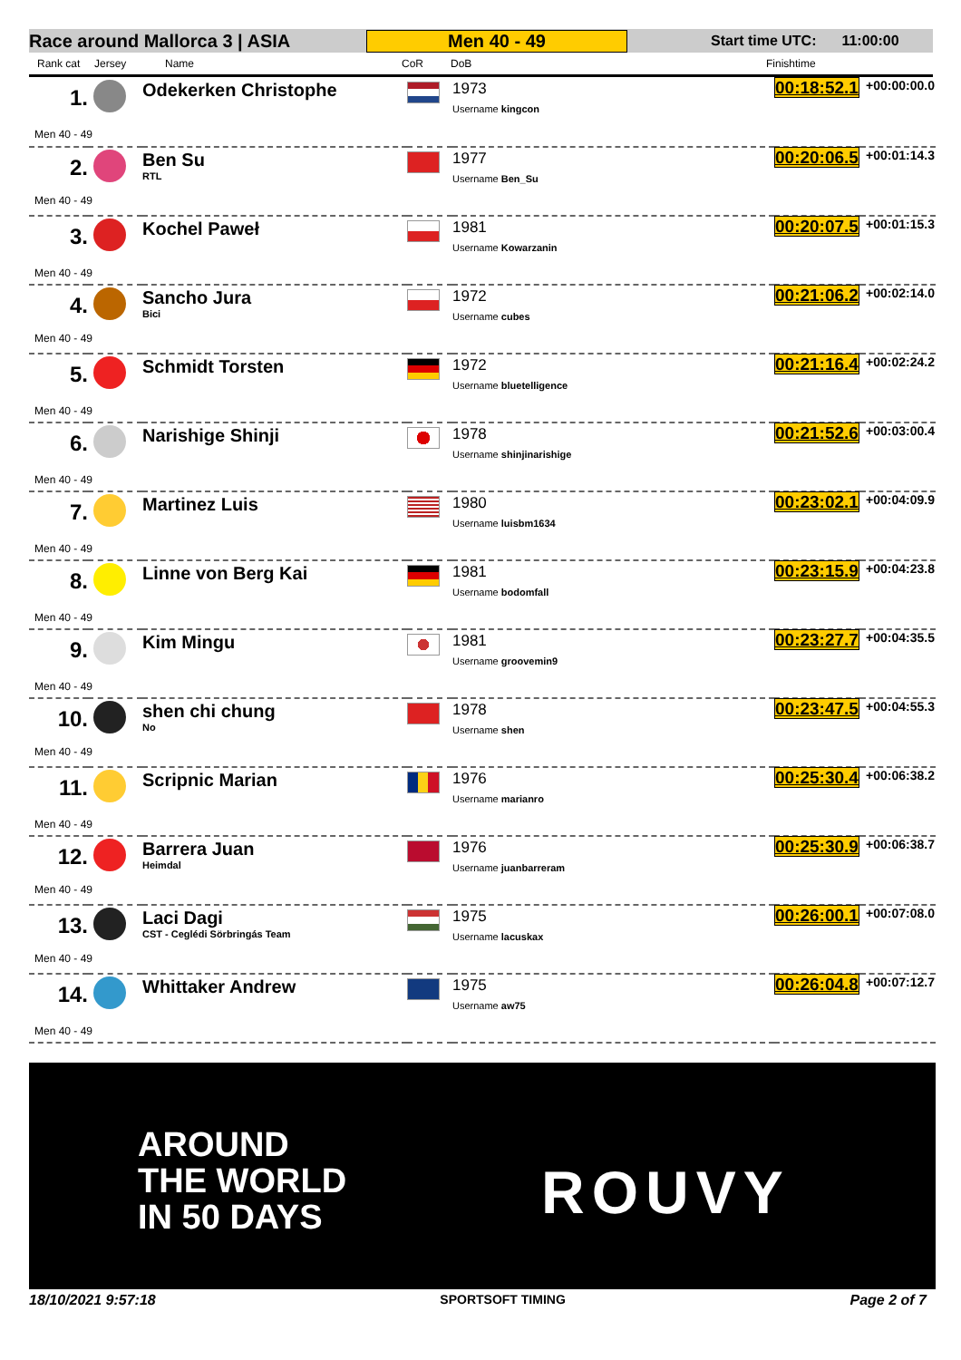Race around Mallorca 3 | ASIA Men 40 - 49 Start time UTC: 11:00:00
Rank cat Jersey Name CoR DoB Finishtime
| 1. | | Odekerken Christophe Men 40 - 49 | | 1973 Username kingcon | 00:18:52.1 | +00:00:00.0 |
| 2. | | Ben Su RTL Men 40 - 49 | | 1977 Username Ben_Su | 00:20:06.5 | +00:01:14.3 |
| 3. | | Kochel Paweł Men 40 - 49 | | 1981 Username Kowarzanin | 00:20:07.5 | +00:01:15.3 |
| 4. | | Sancho Jura Bici Men 40 - 49 | | 1972 Username cubes | 00:21:06.2 | +00:02:14.0 |
| 5. | | Schmidt Torsten Men 40 - 49 | | 1972 Username bluetelligence | 00:21:16.4 | +00:02:24.2 |
| 6. | | Narishige Shinji Men 40 - 49 | | 1978 Username shinjinarishige | 00:21:52.6 | +00:03:00.4 |
| 7. | | Martinez Luis Men 40 - 49 | | 1980 Username luisbm1634 | 00:23:02.1 | +00:04:09.9 |
| 8. | | Linne von Berg Kai Men 40 - 49 | | 1981 Username bodomfall | 00:23:15.9 | +00:04:23.8 |
| 9. | | Kim Mingu Men 40 - 49 | | 1981 Username groovemin9 | 00:23:27.7 | +00:04:35.5 |
| 10. | | shen chi chung No Men 40 - 49 | | 1978 Username shen | 00:23:47.5 | +00:04:55.3 |
| 11. | | Scripnic Marian Men 40 - 49 | | 1976 Username marianro | 00:25:30.4 | +00:06:38.2 |
| 12. | | Barrera Juan Heimdal Men 40 - 49 | | 1976 Username juanbarreram | 00:25:30.9 | +00:06:38.7 |
| 13. | | Laci Dagi CST - Ceglédi Sörbringás Team Men 40 - 49 | | 1975 Username lacuskax | 00:26:00.1 | +00:07:08.0 |
| 14. | | Whittaker Andrew Men 40 - 49 | | 1975 Username aw75 | 00:26:04.8 | +00:07:12.7 |
AROUND
THE WORLD
IN 50 DAYS
ROUVY
18/10/2021 9:57:18 SPORTSOFT TIMING Page 2 of 7